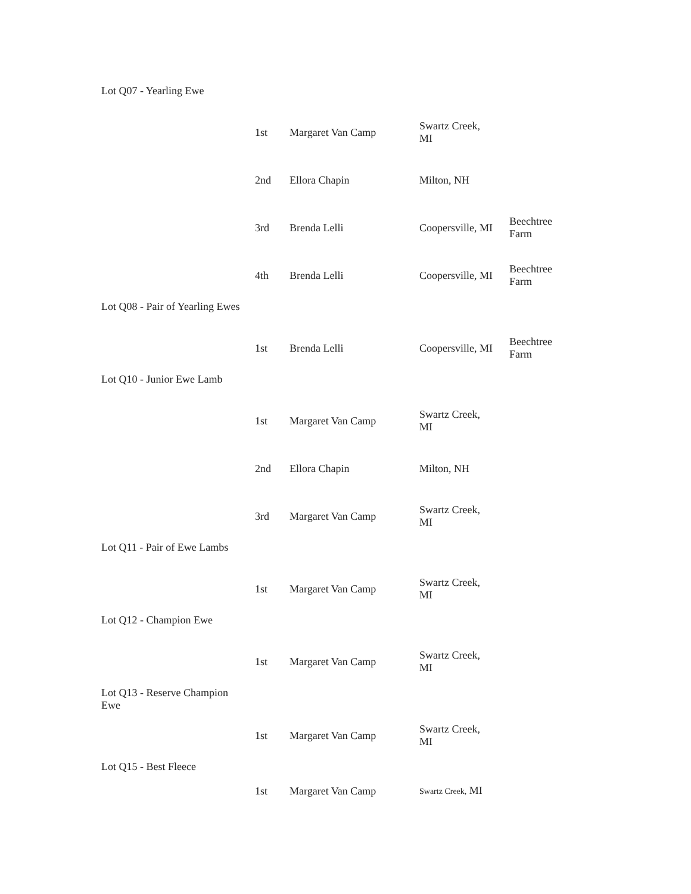| Lot Q07 - Yearling Ewe | | | | |
| | 1st | Margaret Van Camp | Swartz Creek, MI | |
| | 2nd | Ellora Chapin | Milton, NH | |
| | 3rd | Brenda Lelli | Coopersville, MI | Beechtree Farm |
| | 4th | Brenda Lelli | Coopersville, MI | Beechtree Farm |
| Lot Q08 - Pair of Yearling Ewes | | | | |
| | 1st | Brenda Lelli | Coopersville, MI | Beechtree Farm |
| Lot Q10 - Junior Ewe Lamb | | | | |
| | 1st | Margaret Van Camp | Swartz Creek, MI | |
| | 2nd | Ellora Chapin | Milton, NH | |
| | 3rd | Margaret Van Camp | Swartz Creek, MI | |
| Lot Q11 - Pair of Ewe Lambs | | | | |
| | 1st | Margaret Van Camp | Swartz Creek, MI | |
| Lot Q12 - Champion Ewe | | | | |
| | 1st | Margaret Van Camp | Swartz Creek, MI | |
| Lot Q13 - Reserve Champion Ewe | | | | |
| | 1st | Margaret Van Camp | Swartz Creek, MI | |
| Lot Q15 - Best Fleece | | | | |
| | 1st | Margaret Van Camp | Swartz Creek, MI | |